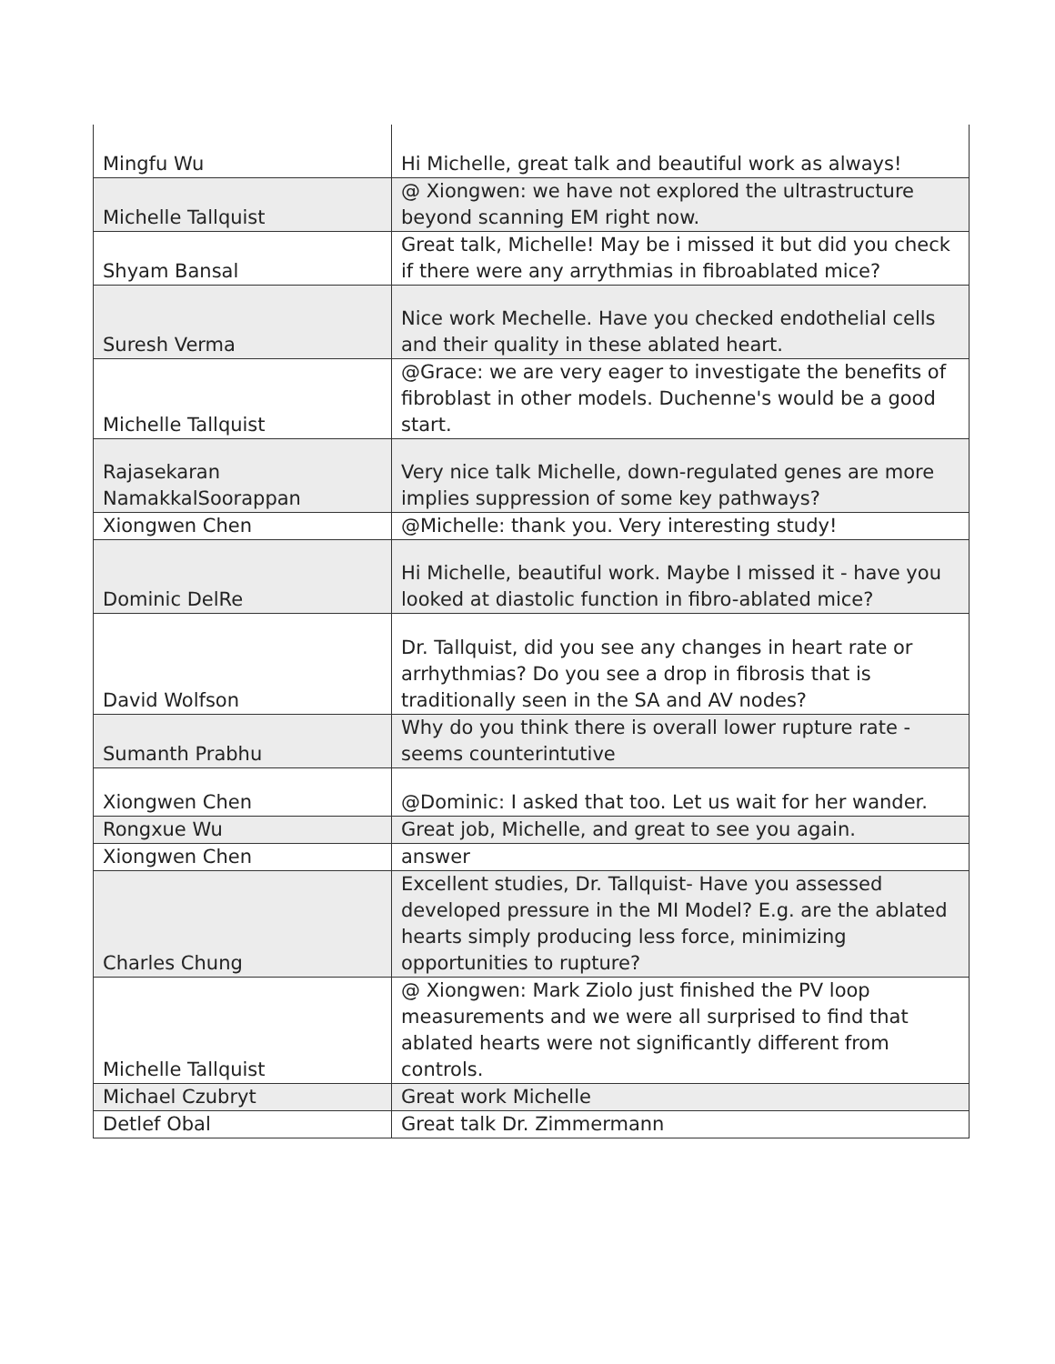| Mingfu Wu | Hi Michelle, great talk and beautiful work as always! |
| Michelle Tallquist | @ Xiongwen: we have not explored the ultrastructure beyond scanning EM right now. |
| Shyam Bansal | Great talk, Michelle! May be i missed it but did you check if there were any arrythmias in fibroablated mice? |
| Suresh Verma | Nice work Mechelle. Have you checked endothelial cells and their quality in these ablated heart. |
| Michelle Tallquist | @Grace: we are very eager to investigate the benefits of fibroblast in other models. Duchenne's would be a good start. |
| Rajasekaran NamakkalSoorappan | Very nice talk Michelle, down-regulated genes are more implies suppression of some key pathways? |
| Xiongwen Chen | @Michelle: thank you. Very interesting study! |
| Dominic DelRe | Hi Michelle, beautiful work. Maybe I missed it - have you looked at diastolic function in fibro-ablated mice? |
| David Wolfson | Dr. Tallquist, did you see any changes in heart rate or arrhythmias? Do you see a drop in fibrosis that is traditionally seen in the SA and AV nodes? |
| Sumanth Prabhu | Why do you think there is overall lower rupture rate - seems counterintutive |
| Xiongwen Chen | @Dominic: I asked that too. Let us wait for her wander. |
| Rongxue Wu | Great job, Michelle, and great to see you again. |
| Xiongwen Chen | answer |
| Charles Chung | Excellent studies, Dr. Tallquist- Have you assessed developed pressure in the MI Model? E.g. are the ablated hearts simply producing less force, minimizing opportunities to rupture? |
| Michelle Tallquist | @ Xiongwen: Mark Ziolo just finished the PV loop measurements and we were all surprised to find that ablated hearts were not significantly different from controls. |
| Michael Czubryt | Great work Michelle |
| Detlef Obal | Great talk Dr. Zimmermann |